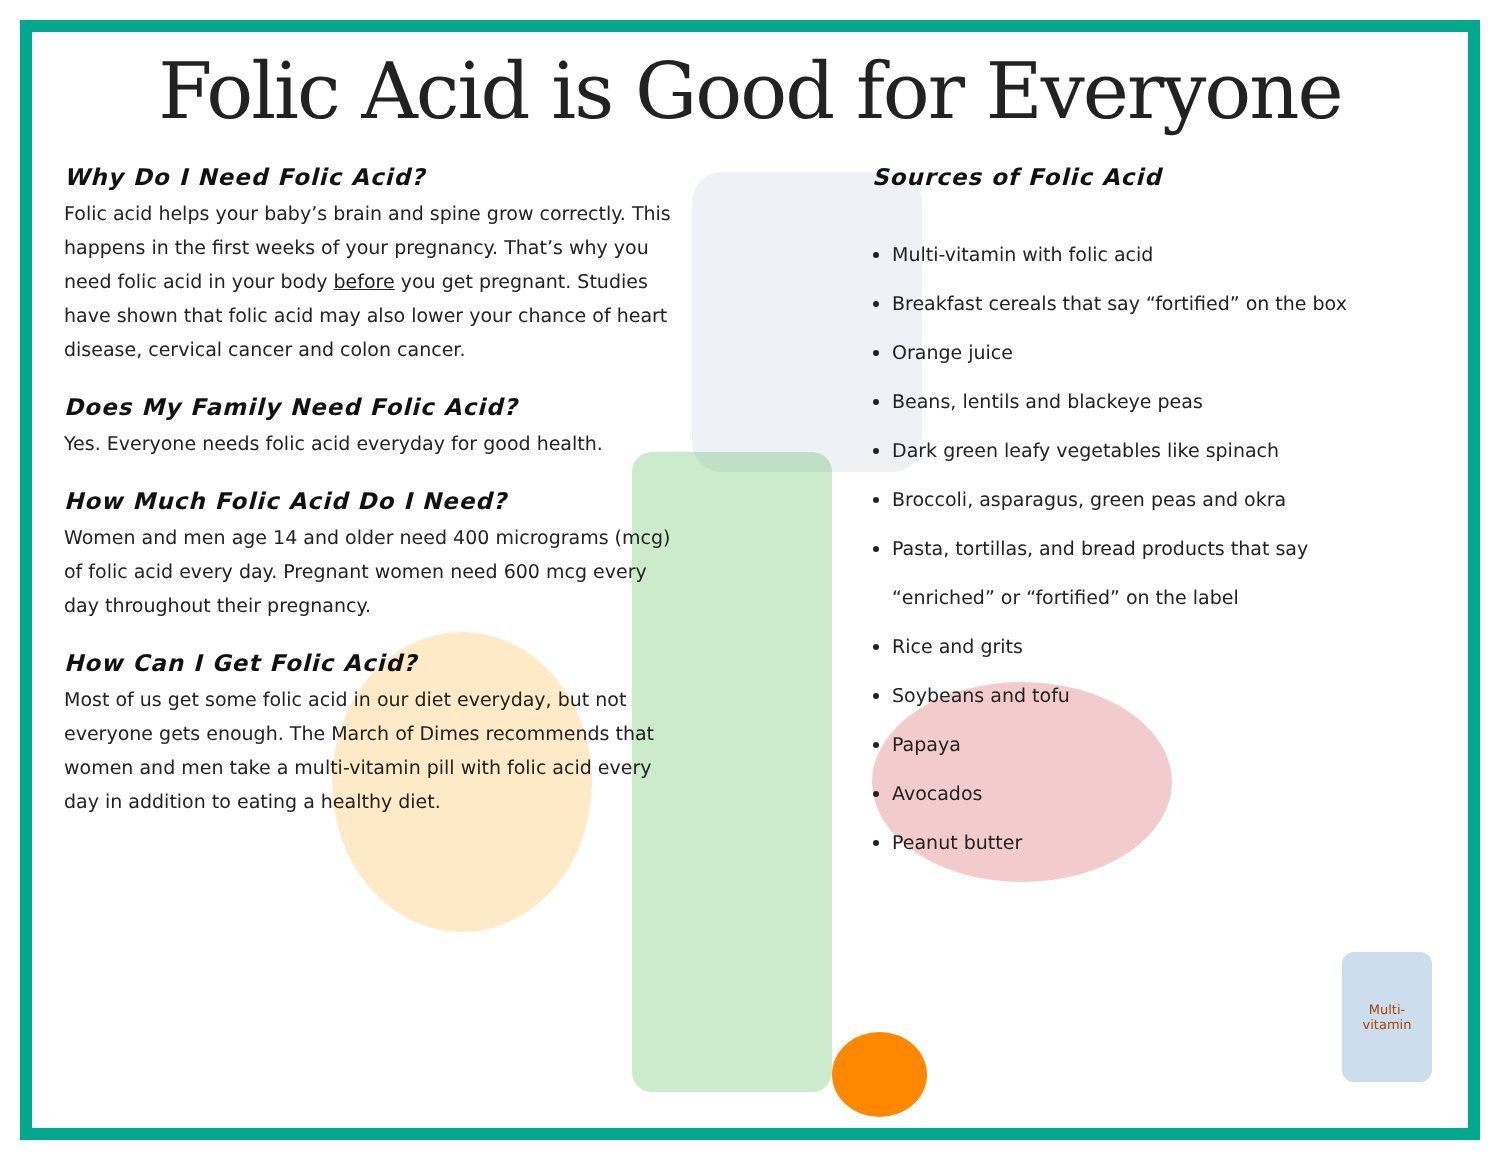Folic Acid is Good for Everyone
Why Do I Need Folic Acid?
Folic acid helps your baby’s brain and spine grow correctly. This happens in the first weeks of your pregnancy. That’s why you need folic acid in your body before you get pregnant. Studies have shown that folic acid may also lower your chance of heart disease, cervical cancer and colon cancer.
Does My Family Need Folic Acid?
Yes. Everyone needs folic acid everyday for good health.
How Much Folic Acid Do I Need?
Women and men age 14 and older need 400 micrograms (mcg) of folic acid every day. Pregnant women need 600 mcg every day throughout their pregnancy.
How Can I Get Folic Acid?
Most of us get some folic acid in our diet everyday, but not everyone gets enough. The March of Dimes recommends that women and men take a multi-vitamin pill with folic acid every day in addition to eating a healthy diet.
Sources of Folic Acid
Multi-vitamin with folic acid
Breakfast cereals that say “fortified” on the box
Orange juice
Beans, lentils and blackeye peas
Dark green leafy vegetables like spinach
Broccoli, asparagus, green peas and okra
Pasta, tortillas, and bread products that say
“enriched” or “fortified” on the label
Rice and grits
Soybeans and tofu
Papaya
Avocados
Peanut butter
Multi-
vitamin